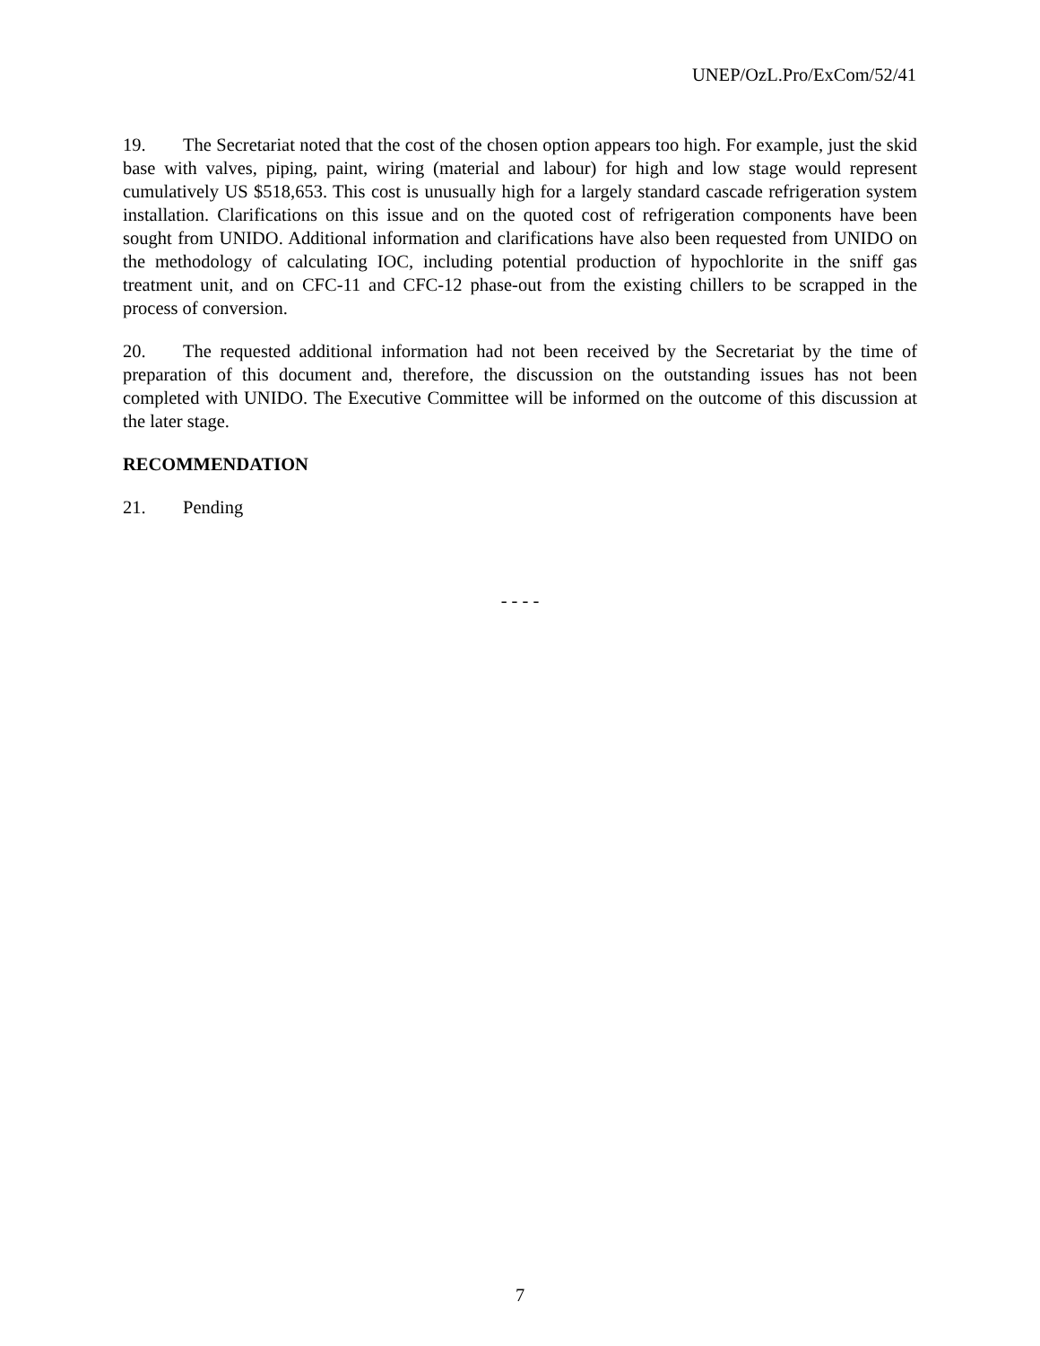UNEP/OzL.Pro/ExCom/52/41
19. The Secretariat noted that the cost of the chosen option appears too high. For example, just the skid base with valves, piping, paint, wiring (material and labour) for high and low stage would represent cumulatively US $518,653. This cost is unusually high for a largely standard cascade refrigeration system installation. Clarifications on this issue and on the quoted cost of refrigeration components have been sought from UNIDO. Additional information and clarifications have also been requested from UNIDO on the methodology of calculating IOC, including potential production of hypochlorite in the sniff gas treatment unit, and on CFC-11 and CFC-12 phase-out from the existing chillers to be scrapped in the process of conversion.
20. The requested additional information had not been received by the Secretariat by the time of preparation of this document and, therefore, the discussion on the outstanding issues has not been completed with UNIDO. The Executive Committee will be informed on the outcome of this discussion at the later stage.
RECOMMENDATION
21. Pending
- - - -
7